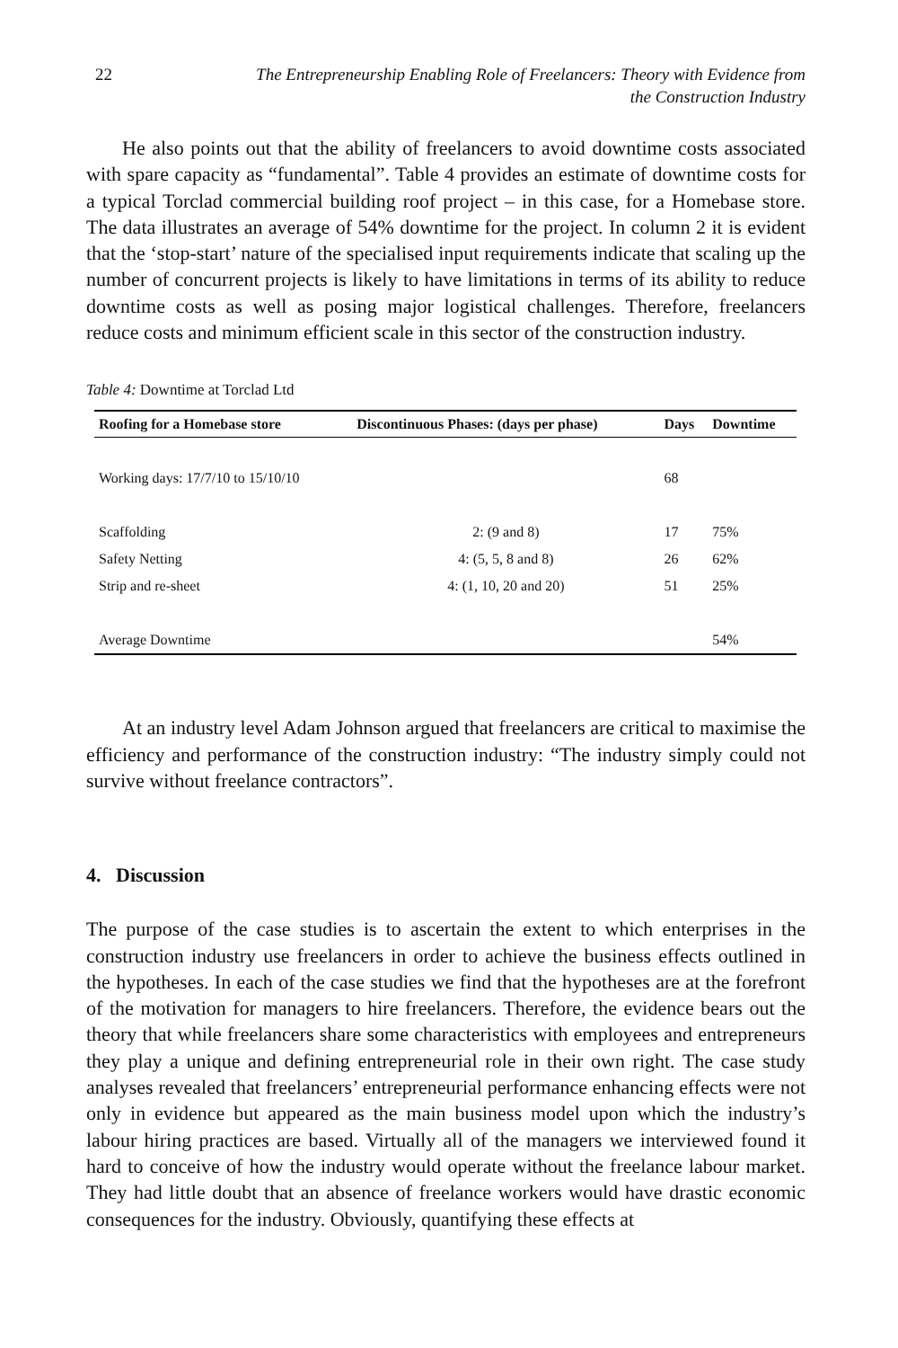22 The Entrepreneurship Enabling Role of Freelancers: Theory with Evidence from
the Construction Industry
He also points out that the ability of freelancers to avoid downtime costs associated with spare capacity as “fundamental”. Table 4 provides an estimate of downtime costs for a typical Torclad commercial building roof project – in this case, for a Homebase store. The data illustrates an average of 54% downtime for the project. In column 2 it is evident that the ‘stop-start’ nature of the specialised input requirements indicate that scaling up the number of concurrent projects is likely to have limitations in terms of its ability to reduce downtime costs as well as posing major logistical challenges. Therefore, freelancers reduce costs and minimum efficient scale in this sector of the construction industry.
Table 4: Downtime at Torclad Ltd
| Roofing for a Homebase store | Discontinuous Phases: (days per phase) | Days | Downtime |
| --- | --- | --- | --- |
| Working days: 17/7/10 to 15/10/10 | | 68 | |
| Scaffolding | 2: (9 and 8) | 17 | 75% |
| Safety Netting | 4: (5, 5, 8 and 8) | 26 | 62% |
| Strip and re-sheet | 4: (1, 10, 20 and 20) | 51 | 25% |
| Average Downtime | | | 54% |
At an industry level Adam Johnson argued that freelancers are critical to maximise the efficiency and performance of the construction industry: “The industry simply could not survive without freelance contractors”.
4. Discussion
The purpose of the case studies is to ascertain the extent to which enterprises in the construction industry use freelancers in order to achieve the business effects outlined in the hypotheses. In each of the case studies we find that the hypotheses are at the forefront of the motivation for managers to hire freelancers. Therefore, the evidence bears out the theory that while freelancers share some characteristics with employees and entrepreneurs they play a unique and defining entrepreneurial role in their own right. The case study analyses revealed that freelancers’ entrepreneurial performance enhancing effects were not only in evidence but appeared as the main business model upon which the industry’s labour hiring practices are based. Virtually all of the managers we interviewed found it hard to conceive of how the industry would operate without the freelance labour market. They had little doubt that an absence of freelance workers would have drastic economic consequences for the industry. Obviously, quantifying these effects at